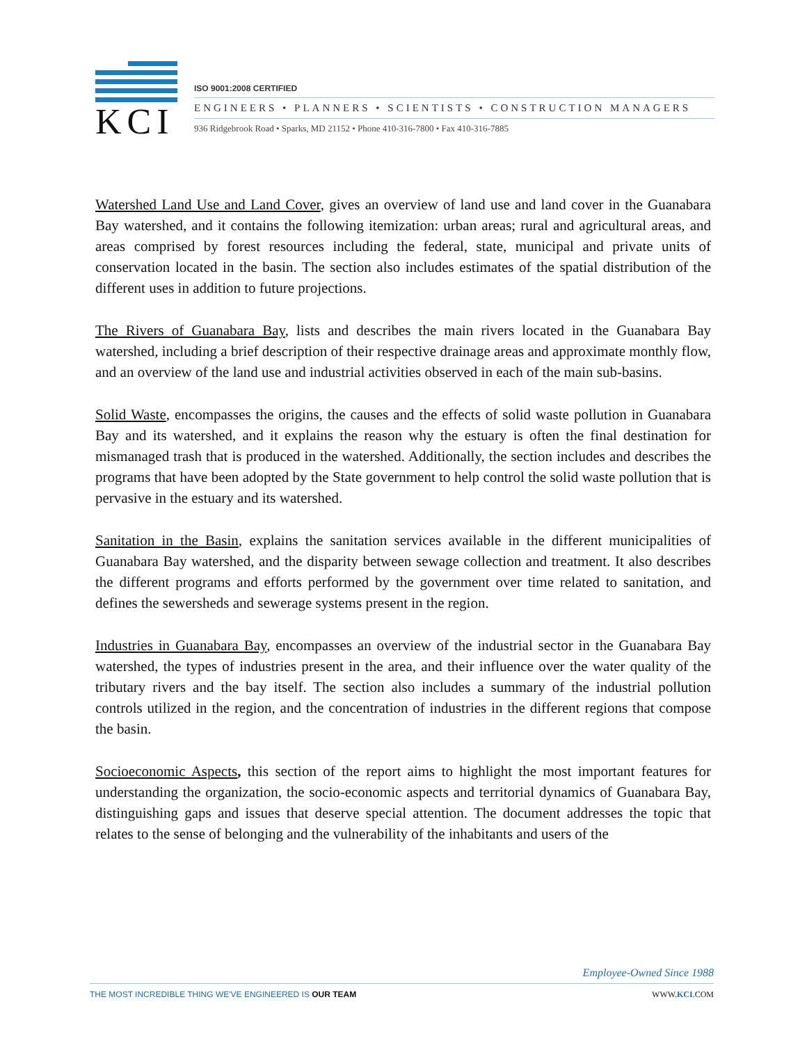KCI
ISO 9001:2008 CERTIFIED
ENGINEERS • PLANNERS • SCIENTISTS • CONSTRUCTION MANAGERS
936 Ridgebrook Road • Sparks, MD 21152 • Phone 410-316-7800 • Fax 410-316-7885
Watershed Land Use and Land Cover, gives an overview of land use and land cover in the Guanabara Bay watershed, and it contains the following itemization: urban areas; rural and agricultural areas, and areas comprised by forest resources including the federal, state, municipal and private units of conservation located in the basin. The section also includes estimates of the spatial distribution of the different uses in addition to future projections.
The Rivers of Guanabara Bay, lists and describes the main rivers located in the Guanabara Bay watershed, including a brief description of their respective drainage areas and approximate monthly flow, and an overview of the land use and industrial activities observed in each of the main sub-basins.
Solid Waste, encompasses the origins, the causes and the effects of solid waste pollution in Guanabara Bay and its watershed, and it explains the reason why the estuary is often the final destination for mismanaged trash that is produced in the watershed. Additionally, the section includes and describes the programs that have been adopted by the State government to help control the solid waste pollution that is pervasive in the estuary and its watershed.
Sanitation in the Basin, explains the sanitation services available in the different municipalities of Guanabara Bay watershed, and the disparity between sewage collection and treatment. It also describes the different programs and efforts performed by the government over time related to sanitation, and defines the sewersheds and sewerage systems present in the region.
Industries in Guanabara Bay, encompasses an overview of the industrial sector in the Guanabara Bay watershed, the types of industries present in the area, and their influence over the water quality of the tributary rivers and the bay itself. The section also includes a summary of the industrial pollution controls utilized in the region, and the concentration of industries in the different regions that compose the basin.
Socioeconomic Aspects, this section of the report aims to highlight the most important features for understanding the organization, the socio-economic aspects and territorial dynamics of Guanabara Bay, distinguishing gaps and issues that deserve special attention. The document addresses the topic that relates to the sense of belonging and the vulnerability of the inhabitants and users of the
Employee-Owned Since 1988
THE MOST INCREDIBLE THING WE'VE ENGINEERED IS OUR TEAM WWW.KCI.COM